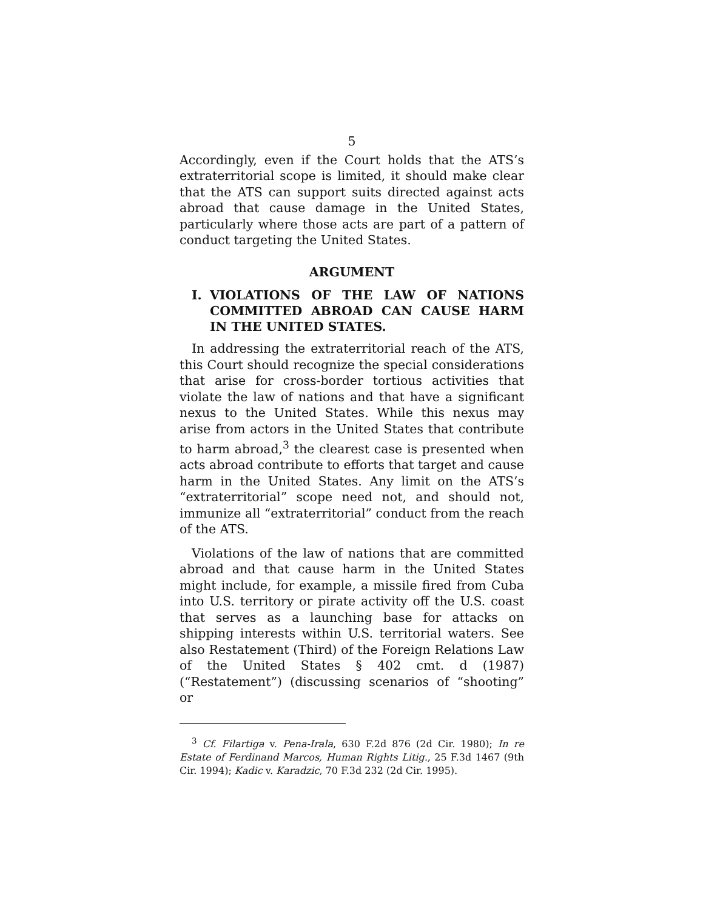5
Accordingly, even if the Court holds that the ATS’s extraterritorial scope is limited, it should make clear that the ATS can support suits directed against acts abroad that cause damage in the United States, particularly where those acts are part of a pattern of conduct targeting the United States.
ARGUMENT
I. VIOLATIONS OF THE LAW OF NATIONS COMMITTED ABROAD CAN CAUSE HARM IN THE UNITED STATES.
In addressing the extraterritorial reach of the ATS, this Court should recognize the special considerations that arise for cross-border tortious activities that violate the law of nations and that have a significant nexus to the United States. While this nexus may arise from actors in the United States that contribute to harm abroad,<sup>3</sup> the clearest case is presented when acts abroad contribute to efforts that target and cause harm in the United States. Any limit on the ATS’s “extraterritorial” scope need not, and should not, immunize all “extraterritorial” conduct from the reach of the ATS.
Violations of the law of nations that are committed abroad and that cause harm in the United States might include, for example, a missile fired from Cuba into U.S. territory or pirate activity off the U.S. coast that serves as a launching base for attacks on shipping interests within U.S. territorial waters. See also Restatement (Third) of the Foreign Relations Law of the United States § 402 cmt. d (1987) (“Restatement”) (discussing scenarios of “shooting” or
<sup>3</sup> Cf. Filartiga v. Pena-Irala, 630 F.2d 876 (2d Cir. 1980); In re Estate of Ferdinand Marcos, Human Rights Litig., 25 F.3d 1467 (9th Cir. 1994); Kadic v. Karadzic, 70 F.3d 232 (2d Cir. 1995).